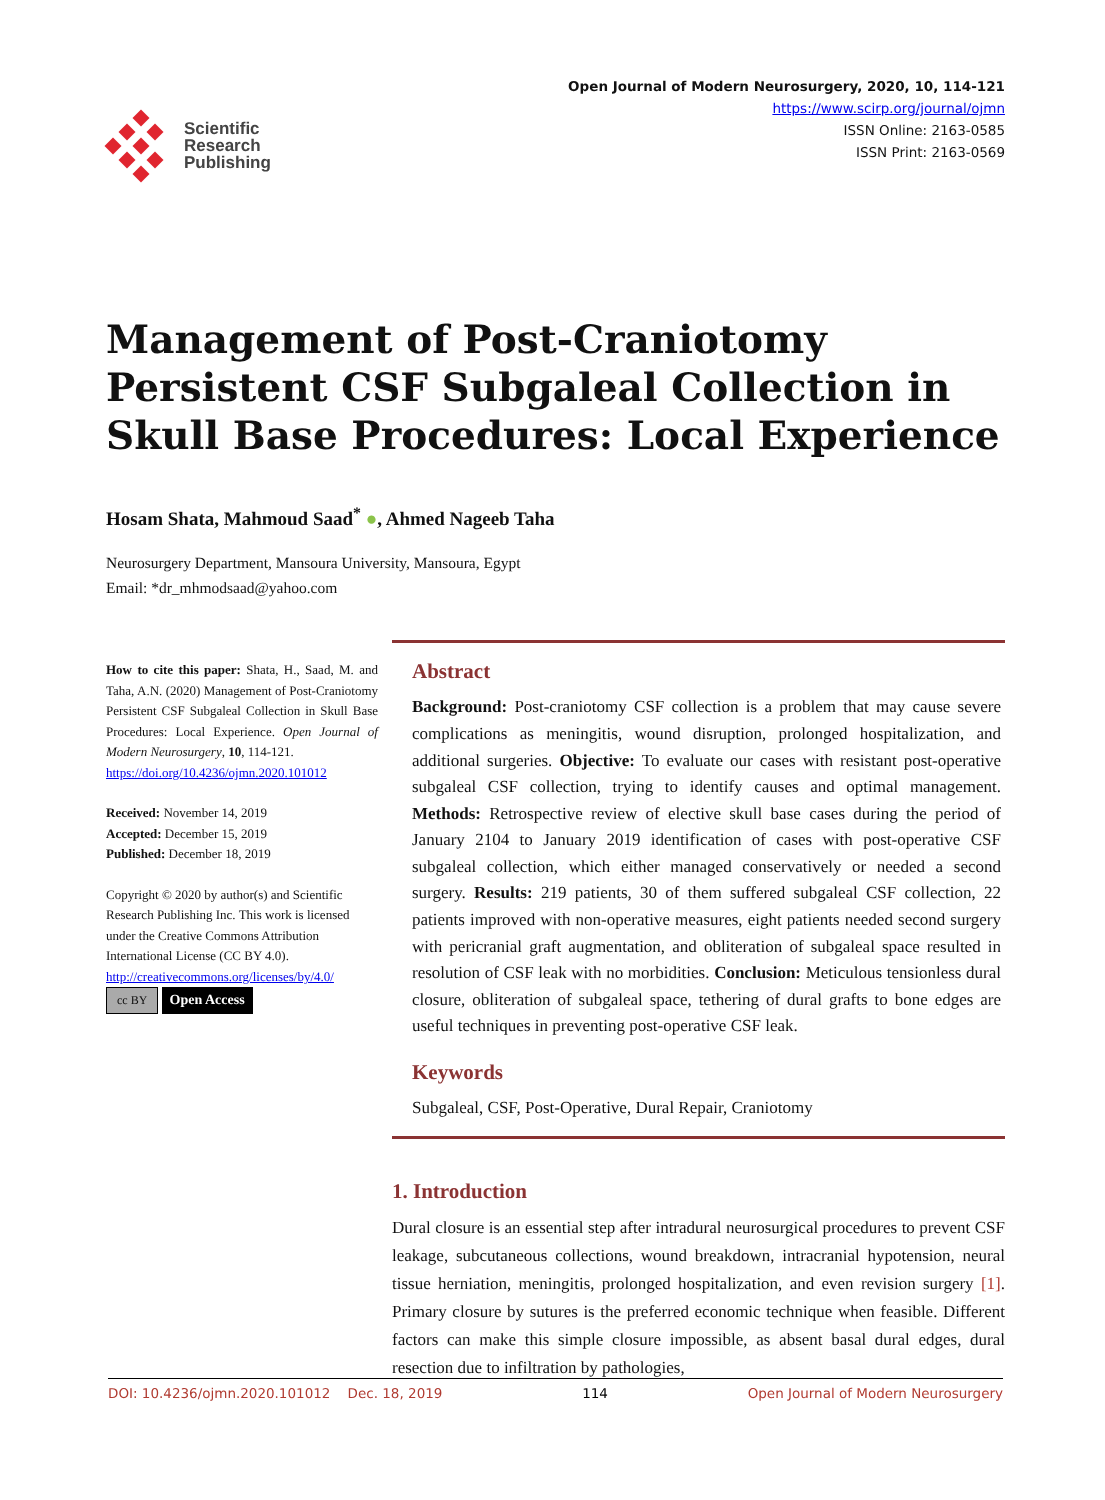Scientific
Research
Publishing
Open Journal of Modern Neurosurgery, 2020, 10, 114-121
https://www.scirp.org/journal/ojmn
ISSN Online: 2163-0585
ISSN Print: 2163-0569
Management of Post-Craniotomy Persistent CSF Subgaleal Collection in Skull Base Procedures: Local Experience
Hosam Shata, Mahmoud Saad<sup>*</sup> ●, Ahmed Nageeb Taha
Neurosurgery Department, Mansoura University, Mansoura, Egypt
Email: *dr_mhmodsaad@yahoo.com
How to cite this paper: Shata, H., Saad, M. and Taha, A.N. (2020) Management of Post-Craniotomy Persistent CSF Subgaleal Collection in Skull Base Procedures: Local Experience. Open Journal of Modern Neurosurgery, 10, 114-121.
https://doi.org/10.4236/ojmn.2020.101012
Received: November 14, 2019
Accepted: December 15, 2019
Published: December 18, 2019
Copyright © 2020 by author(s) and Scientific Research Publishing Inc. This work is licensed under the Creative Commons Attribution International License (CC BY 4.0).
http://creativecommons.org/licenses/by/4.0/
cc BY Open Access
Abstract
Background: Post-craniotomy CSF collection is a problem that may cause severe complications as meningitis, wound disruption, prolonged hospitalization, and additional surgeries. Objective: To evaluate our cases with resistant post-operative subgaleal CSF collection, trying to identify causes and optimal management. Methods: Retrospective review of elective skull base cases during the period of January 2104 to January 2019 identification of cases with post-operative CSF subgaleal collection, which either managed conservatively or needed a second surgery. Results: 219 patients, 30 of them suffered subgaleal CSF collection, 22 patients improved with non-operative measures, eight patients needed second surgery with pericranial graft augmentation, and obliteration of subgaleal space resulted in resolution of CSF leak with no morbidities. Conclusion: Meticulous tensionless dural closure, obliteration of subgaleal space, tethering of dural grafts to bone edges are useful techniques in preventing post-operative CSF leak.
Keywords
Subgaleal, CSF, Post-Operative, Dural Repair, Craniotomy
1. Introduction
Dural closure is an essential step after intradural neurosurgical procedures to prevent CSF leakage, subcutaneous collections, wound breakdown, intracranial hypotension, neural tissue herniation, meningitis, prolonged hospitalization, and even revision surgery [1]. Primary closure by sutures is the preferred economic technique when feasible. Different factors can make this simple closure impossible, as absent basal dural edges, dural resection due to infiltration by pathologies,
DOI: 10.4236/ojmn.2020.101012 Dec. 18, 2019 114 Open Journal of Modern Neurosurgery